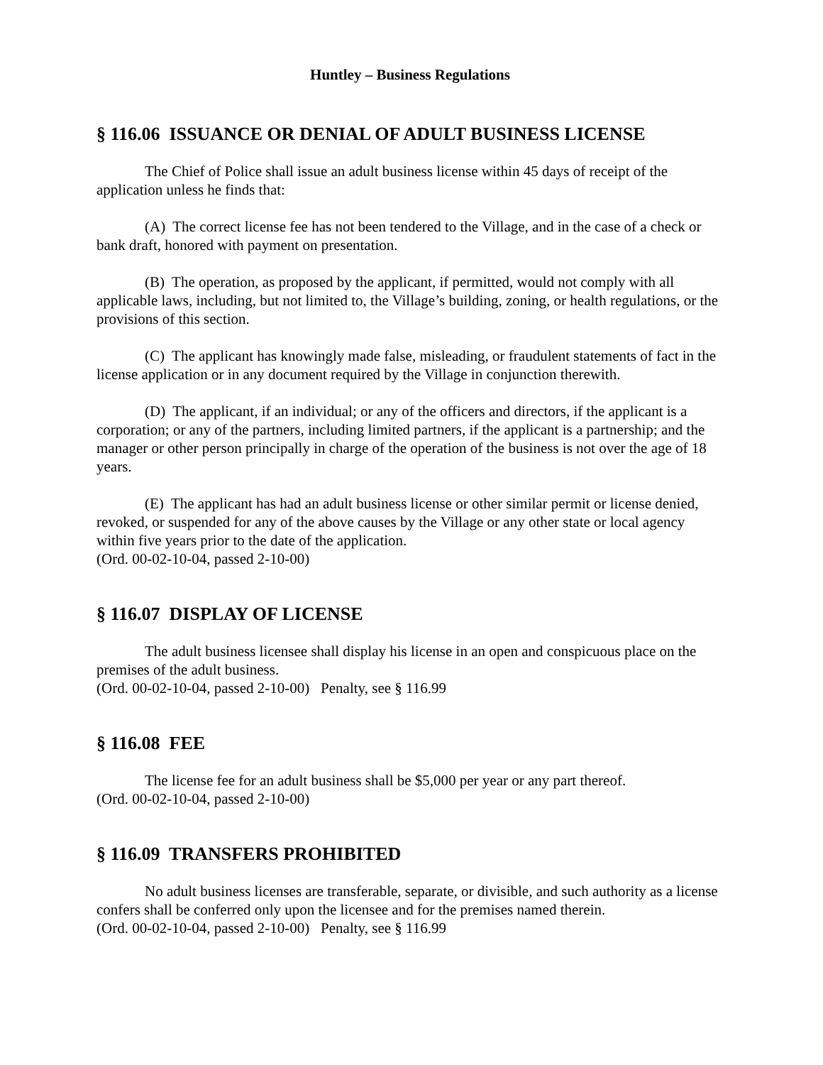Huntley – Business Regulations
§ 116.06 ISSUANCE OR DENIAL OF ADULT BUSINESS LICENSE
The Chief of Police shall issue an adult business license within 45 days of receipt of the application unless he finds that:
(A) The correct license fee has not been tendered to the Village, and in the case of a check or bank draft, honored with payment on presentation.
(B) The operation, as proposed by the applicant, if permitted, would not comply with all applicable laws, including, but not limited to, the Village’s building, zoning, or health regulations, or the provisions of this section.
(C) The applicant has knowingly made false, misleading, or fraudulent statements of fact in the license application or in any document required by the Village in conjunction therewith.
(D) The applicant, if an individual; or any of the officers and directors, if the applicant is a corporation; or any of the partners, including limited partners, if the applicant is a partnership; and the manager or other person principally in charge of the operation of the business is not over the age of 18 years.
(E) The applicant has had an adult business license or other similar permit or license denied, revoked, or suspended for any of the above causes by the Village or any other state or local agency within five years prior to the date of the application.
(Ord. 00-02-10-04, passed 2-10-00)
§ 116.07 DISPLAY OF LICENSE
The adult business licensee shall display his license in an open and conspicuous place on the premises of the adult business.
(Ord. 00-02-10-04, passed 2-10-00) Penalty, see § 116.99
§ 116.08 FEE
The license fee for an adult business shall be $5,000 per year or any part thereof.
(Ord. 00-02-10-04, passed 2-10-00)
§ 116.09 TRANSFERS PROHIBITED
No adult business licenses are transferable, separate, or divisible, and such authority as a license confers shall be conferred only upon the licensee and for the premises named therein.
(Ord. 00-02-10-04, passed 2-10-00) Penalty, see § 116.99